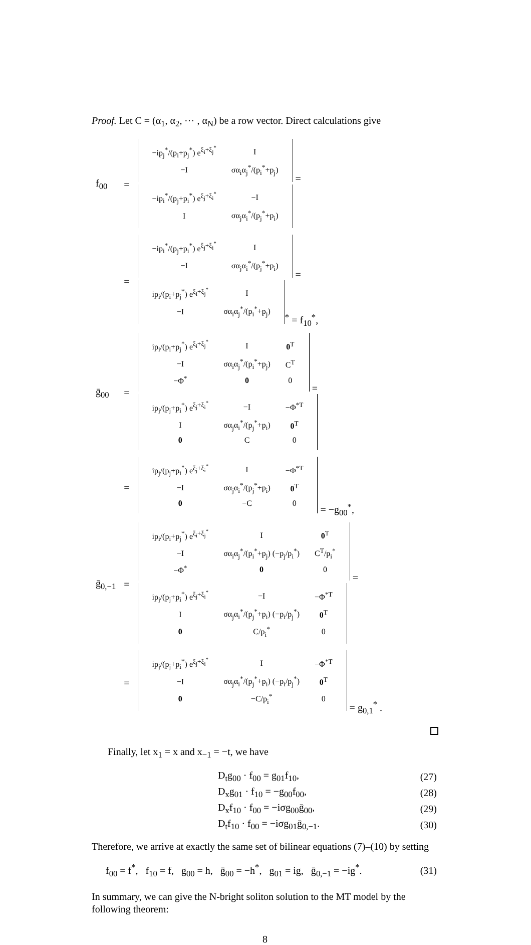Proof. Let C = (α<sub>1</sub>, α<sub>2</sub>, ⋯ , α<sub>N</sub>) be a row vector. Direct calculations give
| f<sub>00</sub> | = | / −ip<sub>j</sub><sup>*</sup>/(p<sub>i</sub>+p<sub>j</sub><sup>*</sup>) e<sup>ξ<sub>i</sub>+ξ<sub>j</sub><sup>*</sup></sup> / I / / −I / σα<sub>i</sub>α<sub>j</sub><sup>*</sup>/(p<sub>i</sub><sup>*</sup>+p<sub>j</sub>) / = / −ip<sub>i</sub><sup>*</sup>/(p<sub>j</sub>+p<sub>i</sub><sup>*</sup>) e<sup>ξ<sub>j</sub>+ξ<sub>i</sub><sup>*</sup></sup> / −I / / I / σα<sub>j</sub>α<sub>i</sub><sup>*</sup>/(p<sub>j</sub><sup>*</sup>+p<sub>i</sub>) / |
| | = | / −ip<sub>i</sub><sup>*</sup>/(p<sub>j</sub>+p<sub>i</sub><sup>*</sup>) e<sup>ξ<sub>j</sub>+ξ<sub>i</sub><sup>*</sup></sup> / I / / −I / σα<sub>j</sub>α<sub>i</sub><sup>*</sup>/(p<sub>j</sub><sup>*</sup>+p<sub>i</sub>) / = / ip<sub>i</sub>/(p<sub>i</sub>+p<sub>j</sub><sup>*</sup>) e<sup>ξ<sub>i</sub>+ξ<sub>j</sub><sup>*</sup></sup> / I / / −I / σα<sub>i</sub>α<sub>j</sub><sup>*</sup>/(p<sub>i</sub><sup>*</sup>+p<sub>j</sub>) /<sup>*</sup> = f<sub>10</sub><sup>*</sup>, |
| ḡ<sub>00</sub> | = | / ip<sub>i</sub>/(p<sub>i</sub>+p<sub>j</sub><sup>*</sup>) e<sup>ξ<sub>i</sub>+ξ<sub>j</sub><sup>*</sup></sup> / I / 0<sup>T</sup> / / −I / σα<sub>i</sub>α<sub>j</sub><sup>*</sup>/(p<sub>i</sub><sup>*</sup>+p<sub>j</sub>) / C<sup>T</sup> / / −Φ<sup>*</sup> / 0 / 0 / = / ip<sub>j</sub>/(p<sub>j</sub>+p<sub>i</sub><sup>*</sup>) e<sup>ξ<sub>j</sub>+ξ<sub>i</sub><sup>*</sup></sup> / −I / −Φ<sup>*T</sup> / / I / σα<sub>j</sub>α<sub>i</sub><sup>*</sup>/(p<sub>j</sub><sup>*</sup>+p<sub>i</sub>) / 0<sup>T</sup> / / 0 / C / 0 / |
| | = | / ip<sub>j</sub>/(p<sub>j</sub>+p<sub>i</sub><sup>*</sup>) e<sup>ξ<sub>j</sub>+ξ<sub>i</sub><sup>*</sup></sup> / I / −Φ<sup>*T</sup> / / −I / σα<sub>j</sub>α<sub>i</sub><sup>*</sup>/(p<sub>j</sub><sup>*</sup>+p<sub>i</sub>) / 0<sup>T</sup> / / 0 / −C / 0 / = −g<sub>00</sub><sup>*</sup>, |
| ḡ<sub>0,−1</sub> | = | / ip<sub>i</sub>/(p<sub>i</sub>+p<sub>j</sub><sup>*</sup>) e<sup>ξ<sub>i</sub>+ξ<sub>j</sub><sup>*</sup></sup> / I / 0<sup>T</sup> / / −I / σα<sub>i</sub>α<sub>j</sub><sup>*</sup>/(p<sub>i</sub><sup>*</sup>+p<sub>j</sub>) (−p<sub>j</sub>/p<sub>i</sub><sup>*</sup>) / C<sup>T</sup>/p<sub>i</sub><sup>*</sup> / / −Φ<sup>*</sup> / 0 / 0 / = / ip<sub>j</sub>/(p<sub>j</sub>+p<sub>i</sub><sup>*</sup>) e<sup>ξ<sub>j</sub>+ξ<sub>i</sub><sup>*</sup></sup> / −I / −Φ<sup>*T</sup> / / I / σα<sub>j</sub>α<sub>i</sub><sup>*</sup>/(p<sub>j</sub><sup>*</sup>+p<sub>i</sub>) (−p<sub>i</sub>/p<sub>j</sub><sup>*</sup>) / 0<sup>T</sup> / / 0 / C/p<sub>i</sub><sup>*</sup> / 0 / |
| | = | / ip<sub>j</sub>/(p<sub>j</sub>+p<sub>i</sub><sup>*</sup>) e<sup>ξ<sub>j</sub>+ξ<sub>i</sub><sup>*</sup></sup> / I / −Φ<sup>*T</sup> / / −I / σα<sub>j</sub>α<sub>i</sub><sup>*</sup>/(p<sub>j</sub><sup>*</sup>+p<sub>i</sub>) (−p<sub>i</sub>/p<sub>j</sub><sup>*</sup>) / 0<sup>T</sup> / / 0 / −C/p<sub>i</sub><sup>*</sup> / 0 / = g<sub>0,1</sub><sup>*</sup> . |
Finally, let x<sub>1</sub> = x and x<sub>−1</sub> = −t, we have
| D<sub>t</sub>g<sub>00</sub> · f<sub>00</sub> = g<sub>01</sub>f<sub>10</sub>, | (27) |
| D<sub>x</sub>g<sub>01</sub> · f<sub>10</sub> = −g<sub>00</sub>f<sub>00</sub>, | (28) |
| D<sub>x</sub>f<sub>10</sub> · f<sub>00</sub> = −iσg<sub>00</sub>ḡ<sub>00</sub>, | (29) |
| D<sub>t</sub>f<sub>10</sub> · f<sub>00</sub> = −iσg<sub>01</sub>ḡ<sub>0,−1</sub>. | (30) |
Therefore, we arrive at exactly the same set of bilinear equations (7)–(10) by setting
| f<sub>00</sub> = f<sup>*</sup>, f<sub>10</sub> = f, g<sub>00</sub> = h, ḡ<sub>00</sub> = −h<sup>*</sup>, g<sub>01</sub> = ig, ḡ<sub>0,−1</sub> = −ig<sup>*</sup>. | (31) |
In summary, we can give the N-bright soliton solution to the MT model by the following theorem:
8